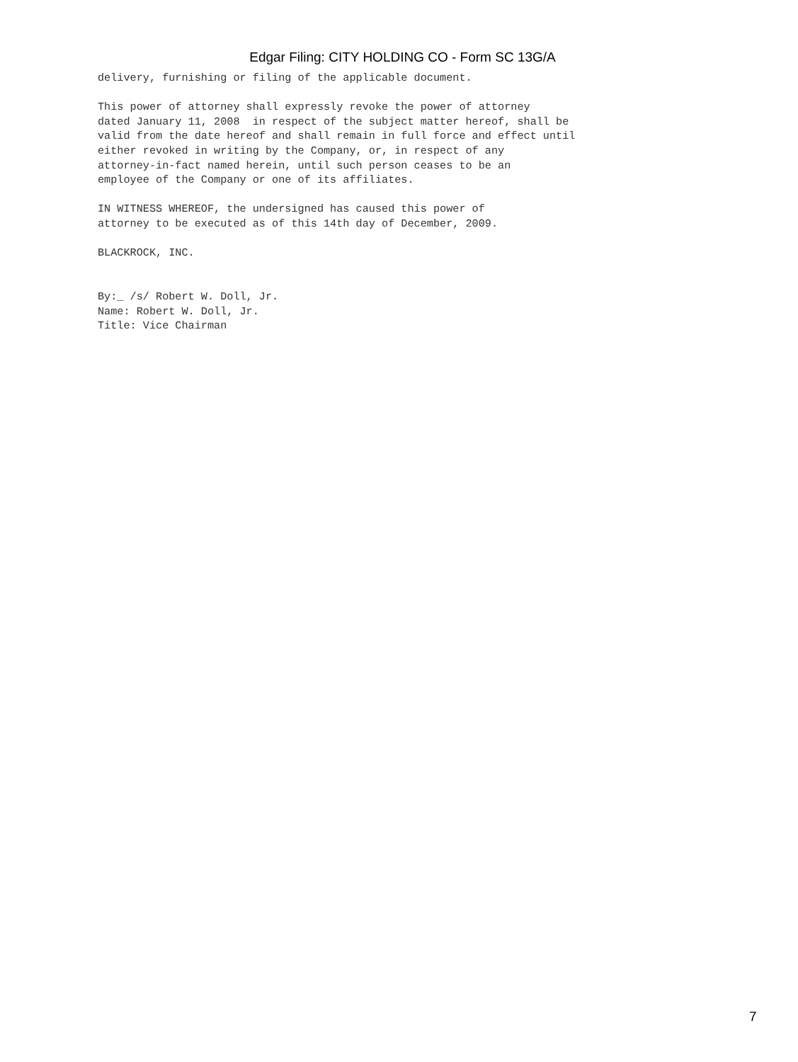Edgar Filing: CITY HOLDING CO - Form SC 13G/A
delivery, furnishing or filing of the applicable document.

This power of attorney shall expressly revoke the power of attorney
dated January 11, 2008  in respect of the subject matter hereof, shall be
valid from the date hereof and shall remain in full force and effect until
either revoked in writing by the Company, or, in respect of any
attorney-in-fact named herein, until such person ceases to be an
employee of the Company or one of its affiliates.

IN WITNESS WHEREOF, the undersigned has caused this power of
attorney to be executed as of this 14th day of December, 2009.

BLACKROCK, INC.


By:_ /s/ Robert W. Doll, Jr.
Name: Robert W. Doll, Jr.
Title: Vice Chairman
7